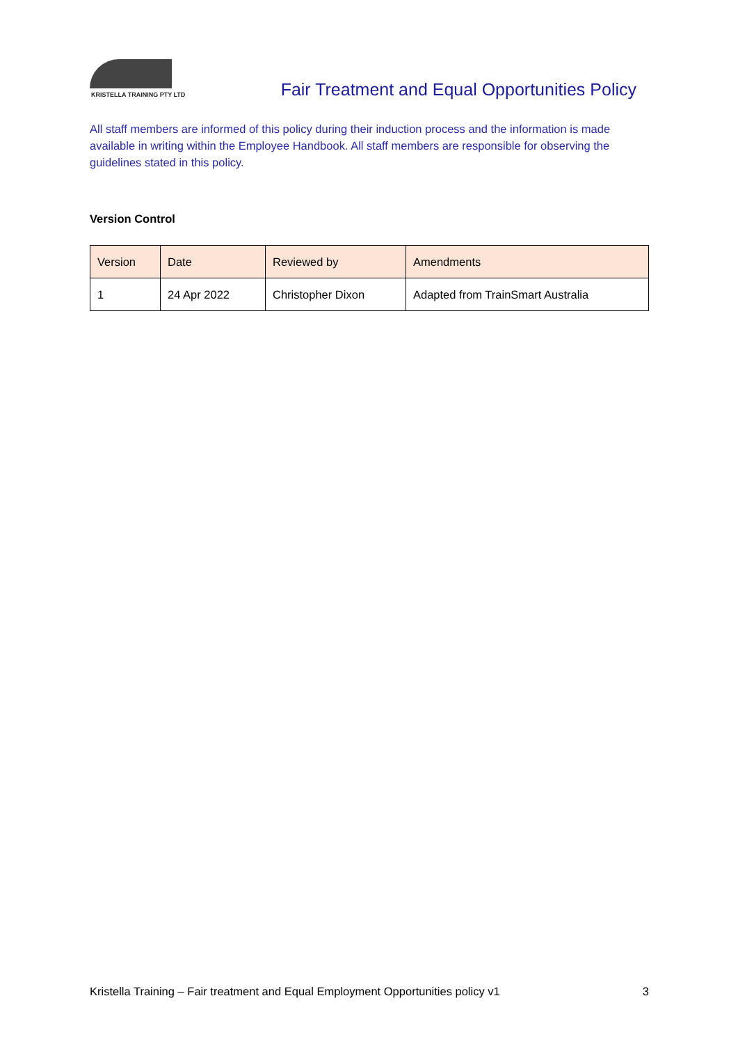KRISTELLA TRAINING PTY LTD
Fair Treatment and Equal Opportunities Policy
All staff members are informed of this policy during their induction process and the information is made available in writing within the Employee Handbook. All staff members are responsible for observing the guidelines stated in this policy.
Version Control
| Version | Date | Reviewed by | Amendments |
| --- | --- | --- | --- |
| 1 | 24 Apr 2022 | Christopher Dixon | Adapted from TrainSmart Australia |
Kristella Training – Fair treatment and Equal Employment Opportunities policy v1 3